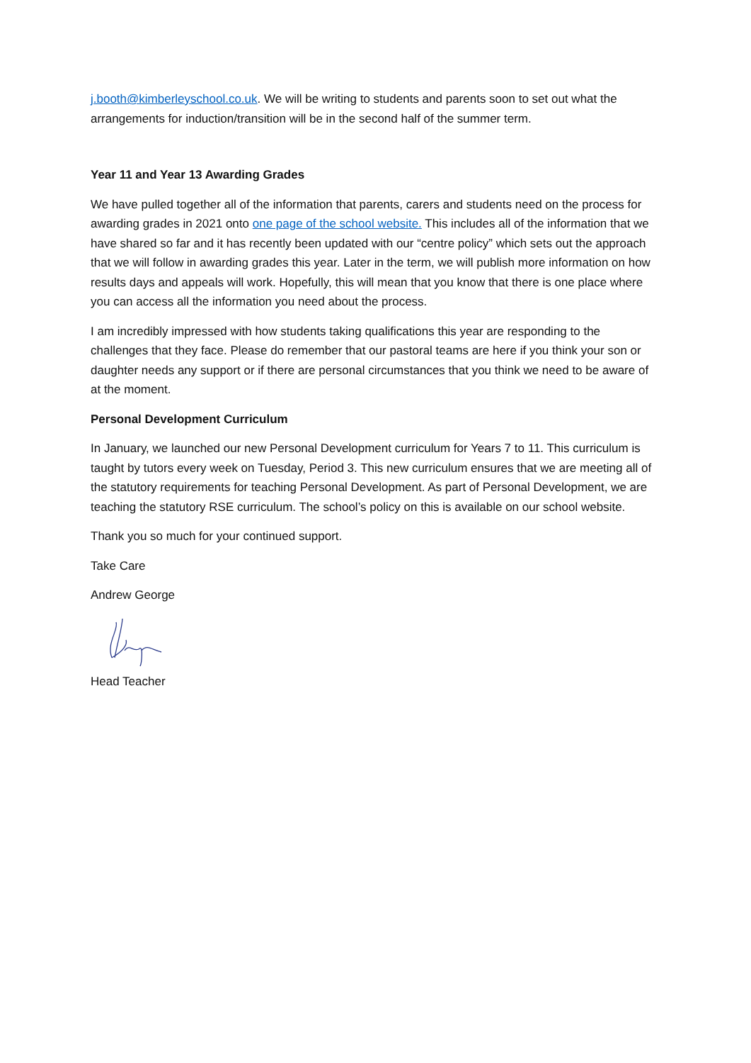j.booth@kimberleyschool.co.uk. We will be writing to students and parents soon to set out what the arrangements for induction/transition will be in the second half of the summer term.
Year 11 and Year 13 Awarding Grades
We have pulled together all of the information that parents, carers and students need on the process for awarding grades in 2021 onto one page of the school website. This includes all of the information that we have shared so far and it has recently been updated with our “centre policy” which sets out the approach that we will follow in awarding grades this year. Later in the term, we will publish more information on how results days and appeals will work. Hopefully, this will mean that you know that there is one place where you can access all the information you need about the process.
I am incredibly impressed with how students taking qualifications this year are responding to the challenges that they face. Please do remember that our pastoral teams are here if you think your son or daughter needs any support or if there are personal circumstances that you think we need to be aware of at the moment.
Personal Development Curriculum
In January, we launched our new Personal Development curriculum for Years 7 to 11. This curriculum is taught by tutors every week on Tuesday, Period 3. This new curriculum ensures that we are meeting all of the statutory requirements for teaching Personal Development. As part of Personal Development, we are teaching the statutory RSE curriculum. The school’s policy on this is available on our school website.
Thank you so much for your continued support.
Take Care
Andrew George
Head Teacher